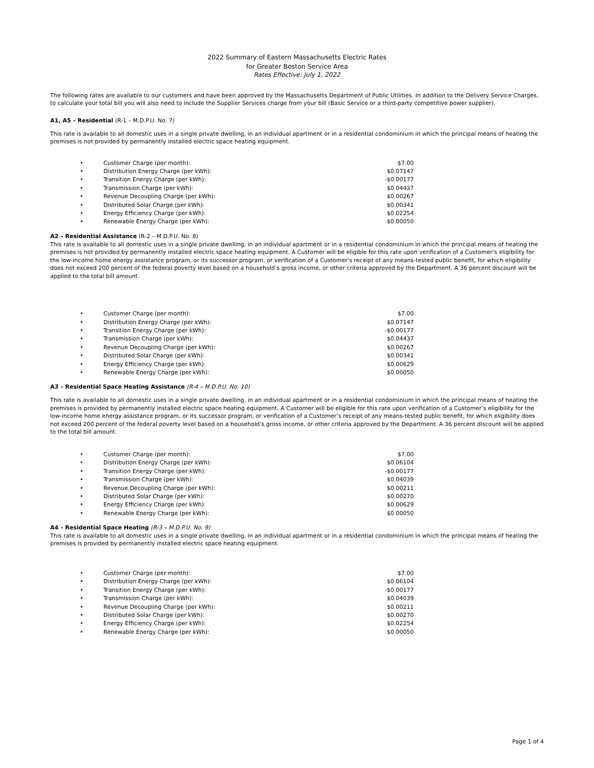2022 Summary of Eastern Massachusetts Electric Rates
for Greater Boston Service Area
Rates Effective: July 1, 2022
The following rates are available to our customers and have been approved by the Massachusetts Department of Public Utilities. In addition to the Delivery Service Charges, to calculate your total bill you will also need to include the Supplier Services charge from your bill (Basic Service or a third-party competitive power supplier).
A1, A5 – Residential (R-1 – M.D.P.U. No. 7)
This rate is available to all domestic uses in a single private dwelling, in an individual apartment or in a residential condominium in which the principal means of heating the premises is not provided by permanently installed electric space heating equipment.
| • | Customer Charge (per month): | $7.00 |
| • | Distribution Energy Charge (per kWh): | $0.07147 |
| • | Transition Energy Charge (per kWh): | -$0.00177 |
| • | Transmission Charge (per kWh): | $0.04437 |
| • | Revenue Decoupling Charge (per kWh): | $0.00267 |
| • | Distributed Solar Charge (per kWh): | $0.00341 |
| • | Energy Efficiency Charge (per kWh): | $0.02254 |
| • | Renewable Energy Charge (per kWh): | $0.00050 |
A2 – Residential Assistance (R-2 – M.D.P.U. No. 8)
This rate is available to all domestic uses in a single private dwelling, in an individual apartment or in a residential condominium in which the principal means of heating the premises is not provided by permanently installed electric space heating equipment. A Customer will be eligible for this rate upon verification of a Customer’s eligibility for the low-income home energy assistance program, or its successor program, or verification of a Customer’s receipt of any means-tested public benefit, for which eligibility does not exceed 200 percent of the federal poverty level based on a household’s gross income, or other criteria approved by the Department. A 36 percent discount will be applied to the total bill amount.
| • | Customer Charge (per month): | $7.00 |
| • | Distribution Energy Charge (per kWh): | $0.07147 |
| • | Transition Energy Charge (per kWh): | -$0.00177 |
| • | Transmission Charge (per kWh): | $0.04437 |
| • | Revenue Decoupling Charge (per kWh): | $0.00267 |
| • | Distributed Solar Charge (per kWh): | $0.00341 |
| • | Energy Efficiency Charge (per kWh): | $0.00629 |
| • | Renewable Energy Charge (per kWh): | $0.00050 |
A3 – Residential Space Heating Assistance (R-4 – M.D.P.U. No. 10)
This rate is available to all domestic uses in a single private dwelling, in an individual apartment or in a residential condominium in which the principal means of heating the premises is provided by permanently installed electric space heating equipment. A Customer will be eligible for this rate upon verification of a Customer’s eligibility for the low-income home energy assistance program, or its successor program, or verification of a Customer’s receipt of any means-tested public benefit, for which eligibility does not exceed 200 percent of the federal poverty level based on a household’s gross income, or other criteria approved by the Department. A 36 percent discount will be applied to the total bill amount.
| • | Customer Charge (per month): | $7.00 |
| • | Distribution Energy Charge (per kWh): | $0.06104 |
| • | Transition Energy Charge (per kWh): | -$0.00177 |
| • | Transmission Charge (per kWh): | $0.04039 |
| • | Revenue Decoupling Charge (per kWh): | $0.00211 |
| • | Distributed Solar Charge (per kWh): | $0.00270 |
| • | Energy Efficiency Charge (per kWh): | $0.00629 |
| • | Renewable Energy Charge (per kWh): | $0.00050 |
A4 – Residential Space Heating (R-3 – M.D.P.U. No. 9)
This rate is available to all domestic uses in a single private dwelling, in an individual apartment or in a residential condominium in which the principal means of heating the premises is provided by permanently installed electric space heating equipment.
| • | Customer Charge (per month): | $7.00 |
| • | Distribution Energy Charge (per kWh): | $0.06104 |
| • | Transition Energy Charge (per kWh): | -$0.00177 |
| • | Transmission Charge (per kWh): | $0.04039 |
| • | Revenue Decoupling Charge (per kWh): | $0.00211 |
| • | Distributed Solar Charge (per kWh): | $0.00270 |
| • | Energy Efficiency Charge (per kWh): | $0.02254 |
| • | Renewable Energy Charge (per kWh): | $0.00050 |
Page 1 of 4